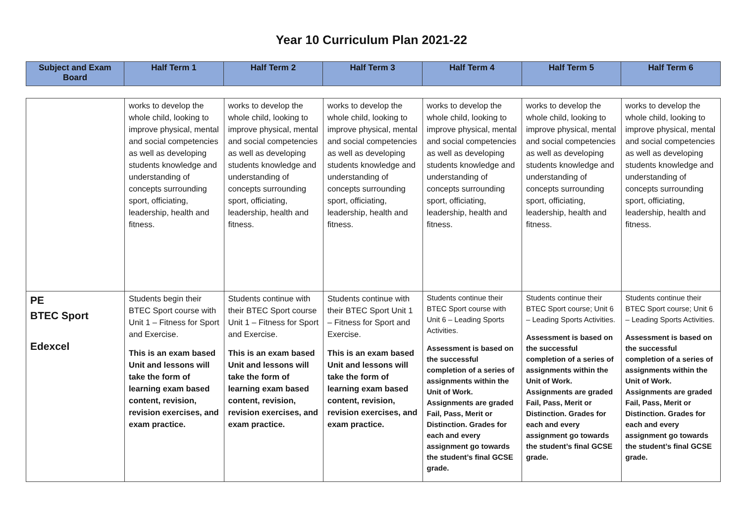Year 10 Curriculum Plan 2021-22
| Subject and Exam Board | Half Term 1 | Half Term 2 | Half Term 3 | Half Term 4 | Half Term 5 | Half Term 6 |
| --- | --- | --- | --- | --- | --- | --- |
| | works to develop the whole child, looking to improve physical, mental and social competencies as well as developing students knowledge and understanding of concepts surrounding sport, officiating, leadership, health and fitness. | works to develop the whole child, looking to improve physical, mental and social competencies as well as developing students knowledge and understanding of concepts surrounding sport, officiating, leadership, health and fitness. | works to develop the whole child, looking to improve physical, mental and social competencies as well as developing students knowledge and understanding of concepts surrounding sport, officiating, leadership, health and fitness. | works to develop the whole child, looking to improve physical, mental and social competencies as well as developing students knowledge and understanding of concepts surrounding sport, officiating, leadership, health and fitness. | works to develop the whole child, looking to improve physical, mental and social competencies as well as developing students knowledge and understanding of concepts surrounding sport, officiating, leadership, health and fitness. | works to develop the whole child, looking to improve physical, mental and social competencies as well as developing students knowledge and understanding of concepts surrounding sport, officiating, leadership, health and fitness. |
| PE BTEC Sport Edexcel | Students begin their BTEC Sport course with Unit 1 – Fitness for Sport and Exercise. This is an exam based Unit and lessons will take the form of learning exam based content, revision, revision exercises, and exam practice. | Students continue with their BTEC Sport course Unit 1 – Fitness for Sport and Exercise. This is an exam based Unit and lessons will take the form of learning exam based content, revision, revision exercises, and exam practice. | Students continue with their BTEC Sport Unit 1 – Fitness for Sport and Exercise. This is an exam based Unit and lessons will take the form of learning exam based content, revision, revision exercises, and exam practice. | Students continue their BTEC Sport course with Unit 6 – Leading Sports Activities. Assessment is based on the successful completion of a series of assignments within the Unit of Work. Assignments are graded Fail, Pass, Merit or Distinction. Grades for each and every assignment go towards the student’s final GCSE grade. | Students continue their BTEC Sport course; Unit 6 – Leading Sports Activities. Assessment is based on the successful completion of a series of assignments within the Unit of Work. Assignments are graded Fail, Pass, Merit or Distinction. Grades for each and every assignment go towards the student’s final GCSE grade. | Students continue their BTEC Sport course; Unit 6 – Leading Sports Activities. Assessment is based on the successful completion of a series of assignments within the Unit of Work. Assignments are graded Fail, Pass, Merit or Distinction. Grades for each and every assignment go towards the student’s final GCSE grade. |